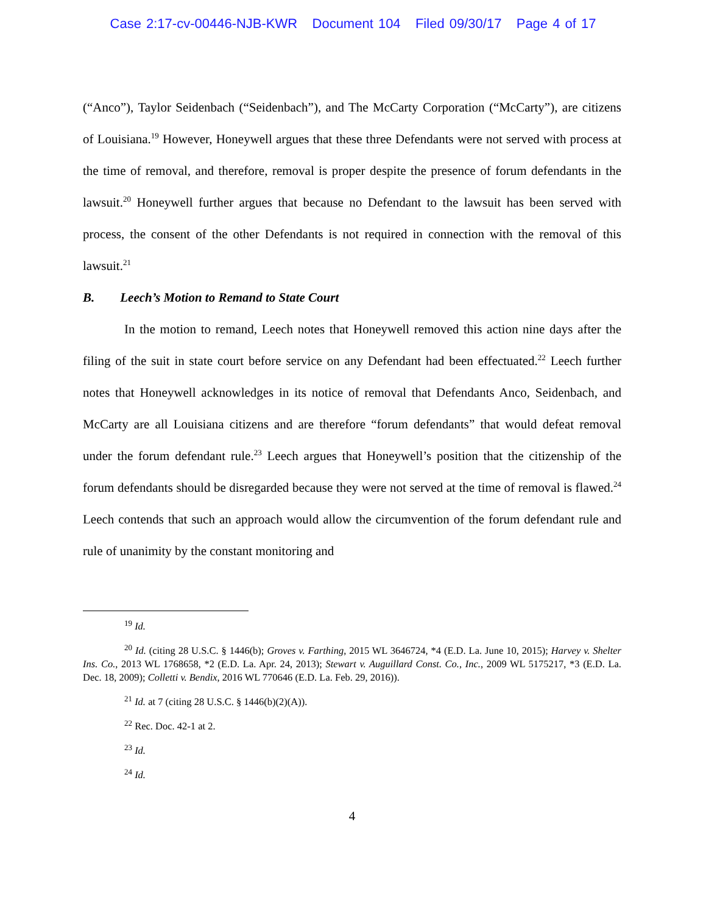Case 2:17-cv-00446-NJB-KWR Document 104 Filed 09/30/17 Page 4 of 17
(“Anco”), Taylor Seidenbach (“Seidenbach”), and The McCarty Corporation (“McCarty”), are citizens of Louisiana.<sup>19</sup> However, Honeywell argues that these three Defendants were not served with process at the time of removal, and therefore, removal is proper despite the presence of forum defendants in the lawsuit.<sup>20</sup> Honeywell further argues that because no Defendant to the lawsuit has been served with process, the consent of the other Defendants is not required in connection with the removal of this lawsuit.<sup>21</sup>
B. Leech’s Motion to Remand to State Court
In the motion to remand, Leech notes that Honeywell removed this action nine days after the filing of the suit in state court before service on any Defendant had been effectuated.<sup>22</sup> Leech further notes that Honeywell acknowledges in its notice of removal that Defendants Anco, Seidenbach, and McCarty are all Louisiana citizens and are therefore “forum defendants” that would defeat removal under the forum defendant rule.<sup>23</sup> Leech argues that Honeywell’s position that the citizenship of the forum defendants should be disregarded because they were not served at the time of removal is flawed.<sup>24</sup> Leech contends that such an approach would allow the circumvention of the forum defendant rule and rule of unanimity by the constant monitoring and
<sup>19</sup> Id.
<sup>20</sup> Id. (citing 28 U.S.C. § 1446(b); Groves v. Farthing, 2015 WL 3646724, *4 (E.D. La. June 10, 2015); Harvey v. Shelter Ins. Co., 2013 WL 1768658, *2 (E.D. La. Apr. 24, 2013); Stewart v. Auguillard Const. Co., Inc., 2009 WL 5175217, *3 (E.D. La. Dec. 18, 2009); Colletti v. Bendix, 2016 WL 770646 (E.D. La. Feb. 29, 2016)).
<sup>21</sup> Id. at 7 (citing 28 U.S.C. § 1446(b)(2)(A)).
<sup>22</sup> Rec. Doc. 42-1 at 2.
<sup>23</sup> Id.
<sup>24</sup> Id.
4